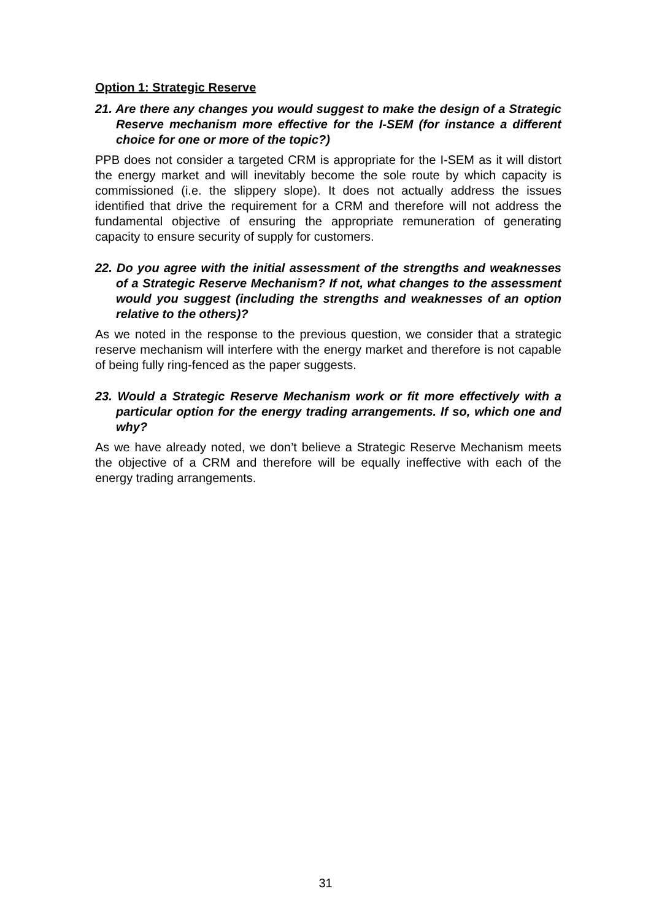Option 1: Strategic Reserve
21. Are there any changes you would suggest to make the design of a Strategic Reserve mechanism more effective for the I-SEM (for instance a different choice for one or more of the topic?)
PPB does not consider a targeted CRM is appropriate for the I-SEM as it will distort the energy market and will inevitably become the sole route by which capacity is commissioned (i.e. the slippery slope). It does not actually address the issues identified that drive the requirement for a CRM and therefore will not address the fundamental objective of ensuring the appropriate remuneration of generating capacity to ensure security of supply for customers.
22. Do you agree with the initial assessment of the strengths and weaknesses of a Strategic Reserve Mechanism? If not, what changes to the assessment would you suggest (including the strengths and weaknesses of an option relative to the others)?
As we noted in the response to the previous question, we consider that a strategic reserve mechanism will interfere with the energy market and therefore is not capable of being fully ring-fenced as the paper suggests.
23. Would a Strategic Reserve Mechanism work or fit more effectively with a particular option for the energy trading arrangements. If so, which one and why?
As we have already noted, we don’t believe a Strategic Reserve Mechanism meets the objective of a CRM and therefore will be equally ineffective with each of the energy trading arrangements.
31